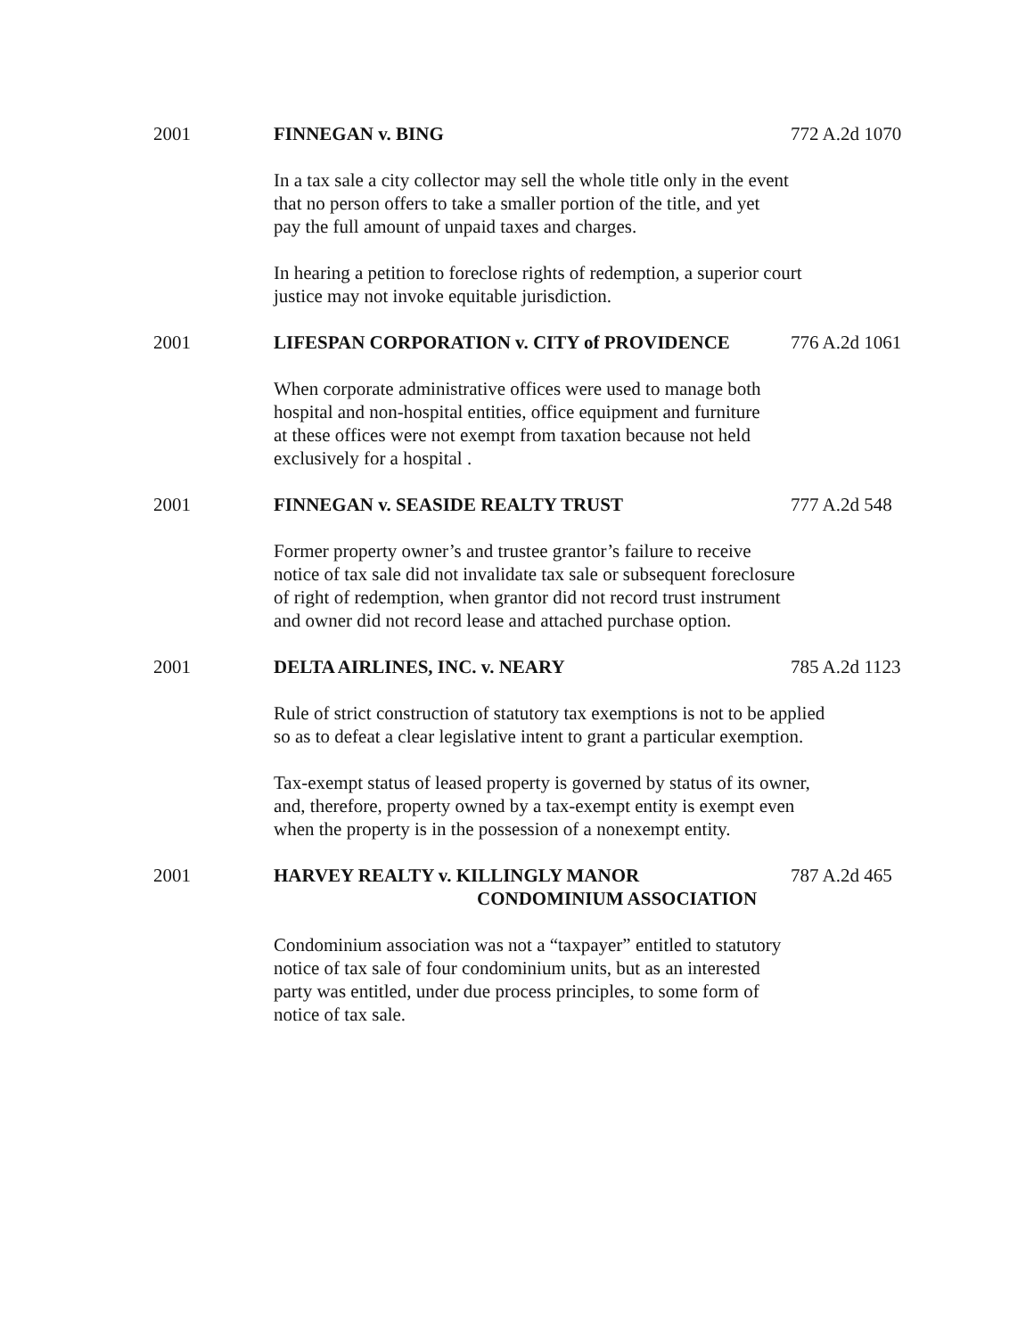2001 FINNEGAN v. BING 772 A.2d 1070
In a tax sale a city collector may sell the whole title only in the event
that no person offers to take a smaller portion of the title, and yet
pay the full amount of unpaid taxes and charges.
In hearing a petition to foreclose rights of redemption, a superior court
justice may not invoke equitable jurisdiction.
2001 LIFESPAN CORPORATION v. CITY of PROVIDENCE 776 A.2d 1061
When corporate administrative offices were used to manage both
hospital and non-hospital entities, office equipment and furniture
at these offices were not exempt from taxation because not held
exclusively for a hospital .
2001 FINNEGAN v. SEASIDE REALTY TRUST 777 A.2d 548
Former property owner’s and trustee grantor’s failure to receive
notice of tax sale did not invalidate tax sale or subsequent foreclosure
of right of redemption, when grantor did not record trust instrument
and owner did not record lease and attached purchase option.
2001 DELTA AIRLINES, INC. v. NEARY 785 A.2d 1123
Rule of strict construction of statutory tax exemptions is not to be applied
so as to defeat a clear legislative intent to grant a particular exemption.
Tax-exempt status of leased property is governed by status of its owner,
and, therefore, property owned by a tax-exempt entity is exempt even
when the property is in the possession of a nonexempt entity.
2001 HARVEY REALTY v. KILLINGLY MANOR
CONDOMINIUM ASSOCIATION
787 A.2d 465
Condominium association was not a “taxpayer” entitled to statutory
notice of tax sale of four condominium units, but as an interested
party was entitled, under due process principles, to some form of
notice of tax sale.